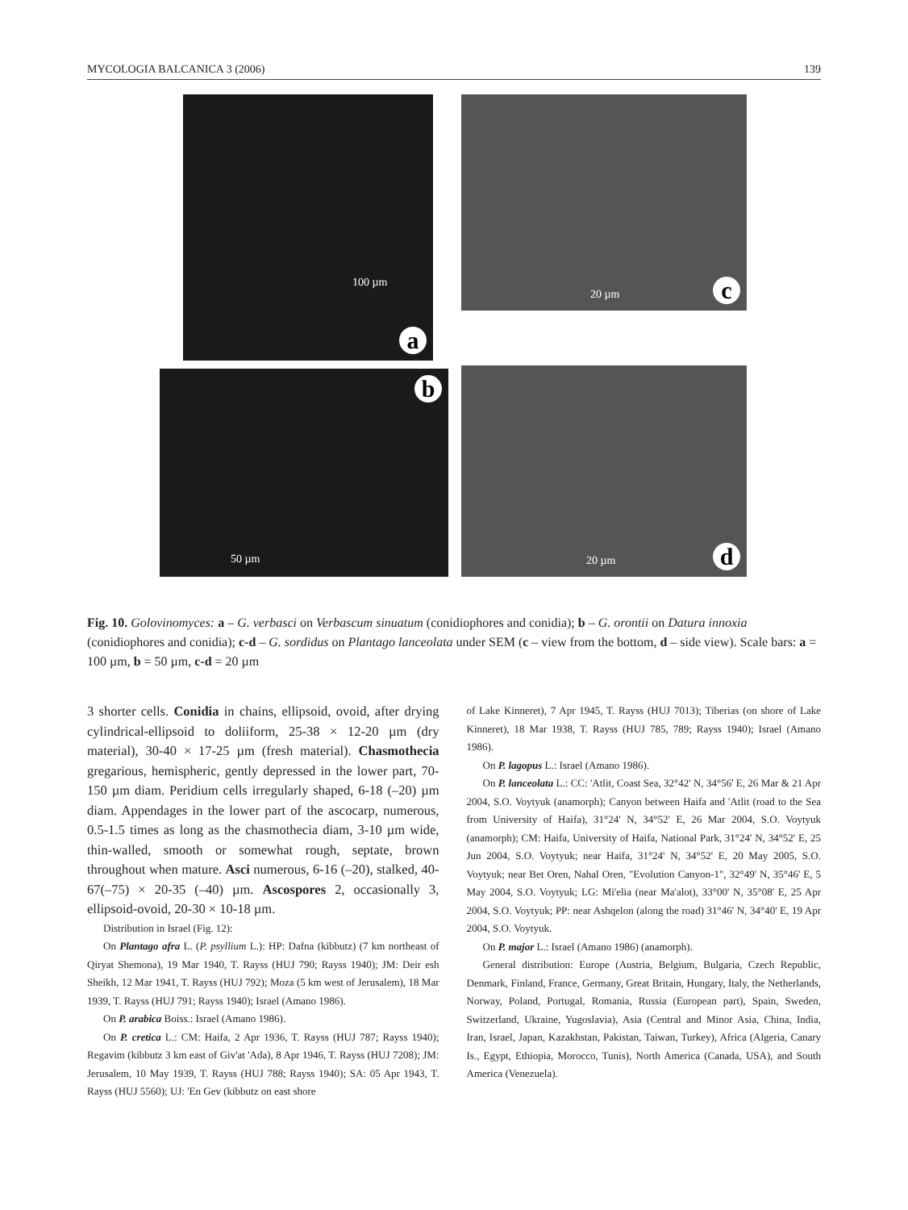MYCOLOGIA BALCANICA 3 (2006) 139
100 µm
a
20 µm c
50 µm
b
20 µm d
Fig. 10. Golovinomyces: a – G. verbasci on Verbascum sinuatum (conidiophores and conidia); b – G. orontii on Datura innoxia (conidiophores and conidia); c-d – G. sordidus on Plantago lanceolata under SEM (c – view from the bottom, d – side view). Scale bars: a = 100 µm, b = 50 µm, c-d = 20 µm
3 shorter cells. Conidia in chains, ellipsoid, ovoid, after drying cylindrical-ellipsoid to doliiform, 25-38 × 12-20 µm (dry material), 30-40 × 17-25 µm (fresh material). Chasmothecia gregarious, hemispheric, gently depressed in the lower part, 70-150 µm diam. Peridium cells irregularly shaped, 6-18 (–20) µm diam. Appendages in the lower part of the ascocarp, numerous, 0.5-1.5 times as long as the chasmothecia diam, 3-10 µm wide, thin-walled, smooth or somewhat rough, septate, brown throughout when mature. Asci numerous, 6-16 (–20), stalked, 40-67(–75) × 20-35 (–40) µm. Ascospores 2, occasionally 3, ellipsoid-ovoid, 20-30 × 10-18 µm.
Distribution in Israel (Fig. 12):
On Plantago afra L. (P. psyllium L.): HP: Dafna (kibbutz) (7 km northeast of Qiryat Shemona), 19 Mar 1940, T. Rayss (HUJ 790; Rayss 1940); JM: Deir esh Sheikh, 12 Mar 1941, T. Rayss (HUJ 792); Moza (5 km west of Jerusalem), 18 Mar 1939, T. Rayss (HUJ 791; Rayss 1940); Israel (Amano 1986).
On P. arabica Boiss.: Israel (Amano 1986).
On P. cretica L.: CM: Haifa, 2 Apr 1936, T. Rayss (HUJ 787; Rayss 1940); Regavim (kibbutz 3 km east of Giv'at 'Ada), 8 Apr 1946, T. Rayss (HUJ 7208); JM: Jerusalem, 10 May 1939, T. Rayss (HUJ 788; Rayss 1940); SA: 05 Apr 1943, T. Rayss (HUJ 5560); UJ: 'En Gev (kibbutz on east shore
of Lake Kinneret), 7 Apr 1945, T. Rayss (HUJ 7013); Tiberias (on shore of Lake Kinneret), 18 Mar 1938, T. Rayss (HUJ 785, 789; Rayss 1940); Israel (Amano 1986).
On P. lagopus L.: Israel (Amano 1986).
On P. lanceolata L.: CC: 'Atlit, Coast Sea, 32°42' N, 34°56' E, 26 Mar & 21 Apr 2004, S.O. Voytyuk (anamorph); Canyon between Haifa and 'Atlit (road to the Sea from University of Haifa), 31°24' N, 34°52' E, 26 Mar 2004, S.O. Voytyuk (anamorph); CM: Haifa, University of Haifa, National Park, 31°24' N, 34°52' E, 25 Jun 2004, S.O. Voytyuk; near Haifa, 31°24' N, 34°52' E, 20 May 2005, S.O. Voytyuk; near Bet Oren, Nahal Oren, "Evolution Canyon-1", 32°49' N, 35°46' E, 5 May 2004, S.O. Voytyuk; LG: Mi'elia (near Ma'alot), 33°00' N, 35°08' E, 25 Apr 2004, S.O. Voytyuk; PP: near Ashqelon (along the road) 31°46' N, 34°40' E, 19 Apr 2004, S.O. Voytyuk.
On P. major L.: Israel (Amano 1986) (anamorph).
General distribution: Europe (Austria, Belgium, Bulgaria, Czech Republic, Denmark, Finland, France, Germany, Great Britain, Hungary, Italy, the Netherlands, Norway, Poland, Portugal, Romania, Russia (European part), Spain, Sweden, Switzerland, Ukraine, Yugoslavia), Asia (Central and Minor Asia, China, India, Iran, Israel, Japan, Kazakhstan, Pakistan, Taiwan, Turkey), Africa (Algeria, Canary Is., Egypt, Ethiopia, Morocco, Tunis), North America (Canada, USA), and South America (Venezuela).